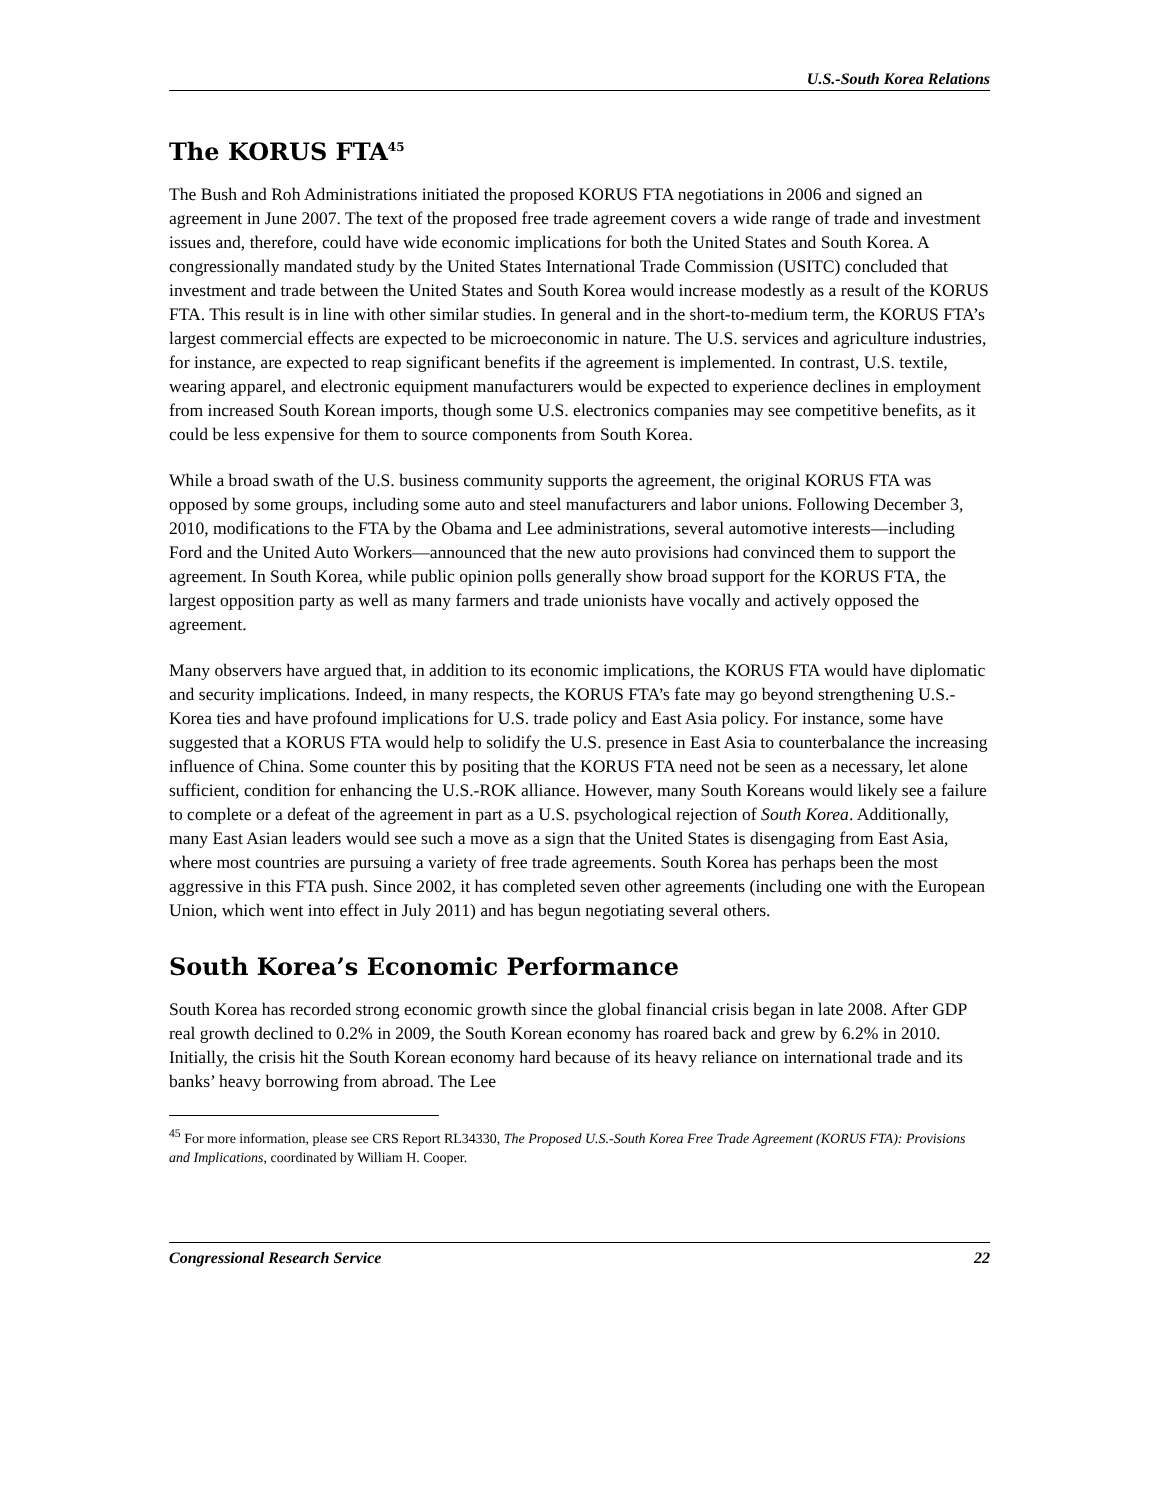U.S.-South Korea Relations
The KORUS FTA<sup>45</sup>
The Bush and Roh Administrations initiated the proposed KORUS FTA negotiations in 2006 and signed an agreement in June 2007. The text of the proposed free trade agreement covers a wide range of trade and investment issues and, therefore, could have wide economic implications for both the United States and South Korea. A congressionally mandated study by the United States International Trade Commission (USITC) concluded that investment and trade between the United States and South Korea would increase modestly as a result of the KORUS FTA. This result is in line with other similar studies. In general and in the short-to-medium term, the KORUS FTA’s largest commercial effects are expected to be microeconomic in nature. The U.S. services and agriculture industries, for instance, are expected to reap significant benefits if the agreement is implemented. In contrast, U.S. textile, wearing apparel, and electronic equipment manufacturers would be expected to experience declines in employment from increased South Korean imports, though some U.S. electronics companies may see competitive benefits, as it could be less expensive for them to source components from South Korea.
While a broad swath of the U.S. business community supports the agreement, the original KORUS FTA was opposed by some groups, including some auto and steel manufacturers and labor unions. Following December 3, 2010, modifications to the FTA by the Obama and Lee administrations, several automotive interests—including Ford and the United Auto Workers—announced that the new auto provisions had convinced them to support the agreement. In South Korea, while public opinion polls generally show broad support for the KORUS FTA, the largest opposition party as well as many farmers and trade unionists have vocally and actively opposed the agreement.
Many observers have argued that, in addition to its economic implications, the KORUS FTA would have diplomatic and security implications. Indeed, in many respects, the KORUS FTA’s fate may go beyond strengthening U.S.-Korea ties and have profound implications for U.S. trade policy and East Asia policy. For instance, some have suggested that a KORUS FTA would help to solidify the U.S. presence in East Asia to counterbalance the increasing influence of China. Some counter this by positing that the KORUS FTA need not be seen as a necessary, let alone sufficient, condition for enhancing the U.S.-ROK alliance. However, many South Koreans would likely see a failure to complete or a defeat of the agreement in part as a U.S. psychological rejection of South Korea. Additionally, many East Asian leaders would see such a move as a sign that the United States is disengaging from East Asia, where most countries are pursuing a variety of free trade agreements. South Korea has perhaps been the most aggressive in this FTA push. Since 2002, it has completed seven other agreements (including one with the European Union, which went into effect in July 2011) and has begun negotiating several others.
South Korea’s Economic Performance
South Korea has recorded strong economic growth since the global financial crisis began in late 2008. After GDP real growth declined to 0.2% in 2009, the South Korean economy has roared back and grew by 6.2% in 2010. Initially, the crisis hit the South Korean economy hard because of its heavy reliance on international trade and its banks’ heavy borrowing from abroad. The Lee
<sup>45</sup> For more information, please see CRS Report RL34330, The Proposed U.S.-South Korea Free Trade Agreement (KORUS FTA): Provisions and Implications, coordinated by William H. Cooper.
Congressional Research Service 22